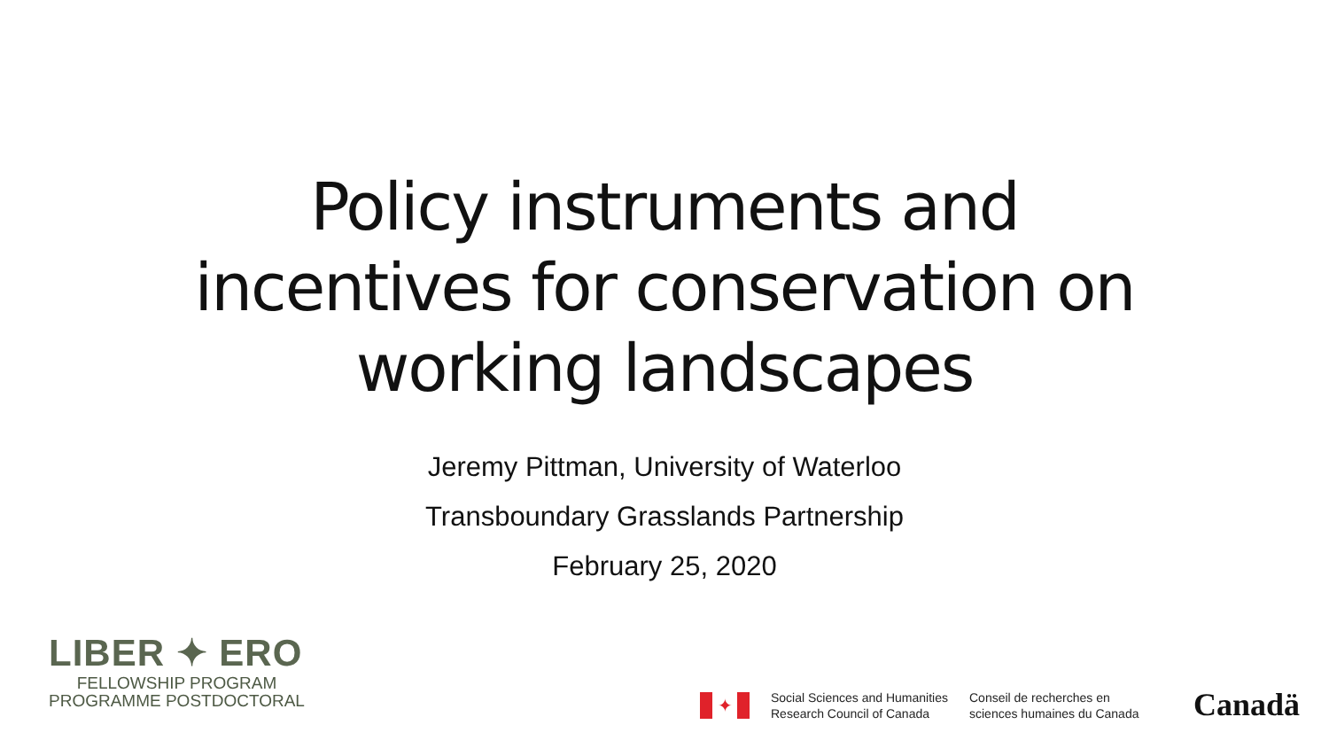Policy instruments and
incentives for conservation on
working landscapes
Jeremy Pittman, University of Waterloo
Transboundary Grasslands Partnership
February 25, 2020
LIBER ✦ ERO
FELLOWSHIP PROGRAM
PROGRAMME POSTDOCTORAL
✦
Social Sciences and Humanities
Research Council of Canada
Conseil de recherches en
sciences humaines du Canada
Canadä